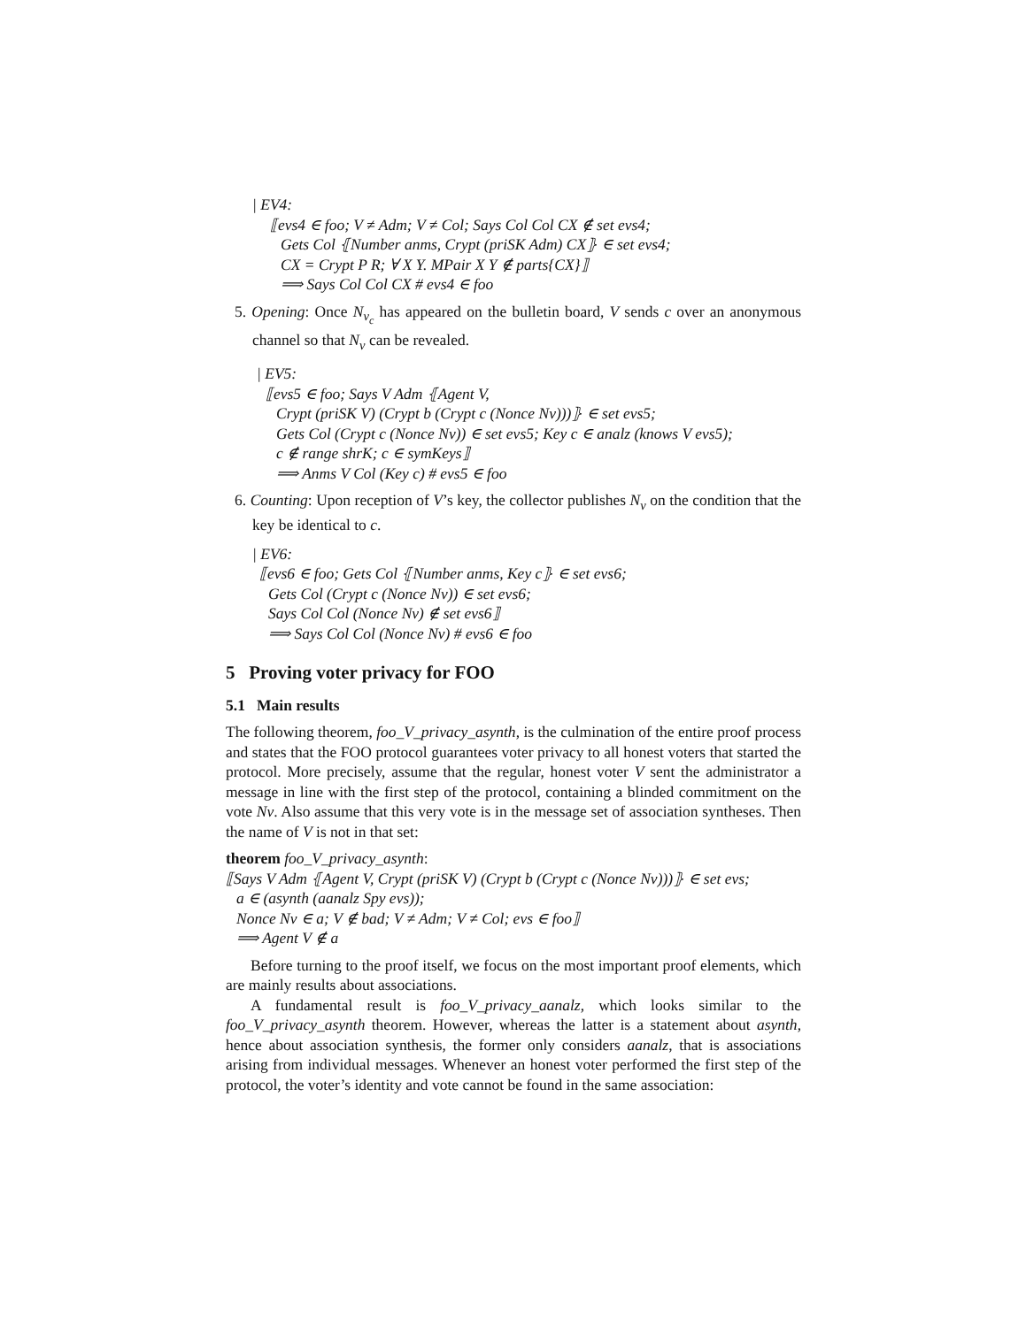| EV4:
⟦evs4 ∈ foo; V ≠ Adm; V ≠ Col; Says Col Col CX ∉ set evs4;
Gets Col ⦃Number anms, Crypt (priSK Adm) CX⦄ ∈ set evs4;
CX = Crypt P R; ∀ X Y. MPair X Y ∉ parts{CX}⟧
⟹ Says Col Col CX # evs4 ∈ foo
5. Opening: Once N<sub>v<sub>c</sub></sub> has appeared on the bulletin board, V sends c over an anonymous channel so that N<sub>v</sub> can be revealed.
| EV5:
⟦evs5 ∈ foo; Says V Adm ⦃Agent V,
Crypt (priSK V) (Crypt b (Crypt c (Nonce Nv)))⦄ ∈ set evs5;
Gets Col (Crypt c (Nonce Nv)) ∈ set evs5; Key c ∈ analz (knows V evs5);
c ∉ range shrK; c ∈ symKeys⟧
⟹ Anms V Col (Key c) # evs5 ∈ foo
6. Counting: Upon reception of V’s key, the collector publishes N<sub>v</sub> on the condition that the key be identical to c.
| EV6:
⟦evs6 ∈ foo; Gets Col ⦃Number anms, Key c⦄ ∈ set evs6;
Gets Col (Crypt c (Nonce Nv)) ∈ set evs6;
Says Col Col (Nonce Nv) ∉ set evs6⟧
⟹ Says Col Col (Nonce Nv) # evs6 ∈ foo
5 Proving voter privacy for FOO
5.1 Main results
The following theorem, foo_V_privacy_asynth, is the culmination of the entire proof process and states that the FOO protocol guarantees voter privacy to all honest voters that started the protocol. More precisely, assume that the regular, honest voter V sent the administrator a message in line with the first step of the protocol, containing a blinded commitment on the vote Nv. Also assume that this very vote is in the message set of association syntheses. Then the name of V is not in that set:
theorem foo_V_privacy_asynth:
⟦Says V Adm ⦃Agent V, Crypt (priSK V) (Crypt b (Crypt c (Nonce Nv)))⦄ ∈ set evs;
a ∈ (asynth (aanalz Spy evs));
Nonce Nv ∈ a; V ∉ bad; V ≠ Adm; V ≠ Col; evs ∈ foo⟧
⟹ Agent V ∉ a
Before turning to the proof itself, we focus on the most important proof elements, which are mainly results about associations.
A fundamental result is foo_V_privacy_aanalz, which looks similar to the foo_V_privacy_asynth theorem. However, whereas the latter is a statement about asynth, hence about association synthesis, the former only considers aanalz, that is associations arising from individual messages. Whenever an honest voter performed the first step of the protocol, the voter’s identity and vote cannot be found in the same association: